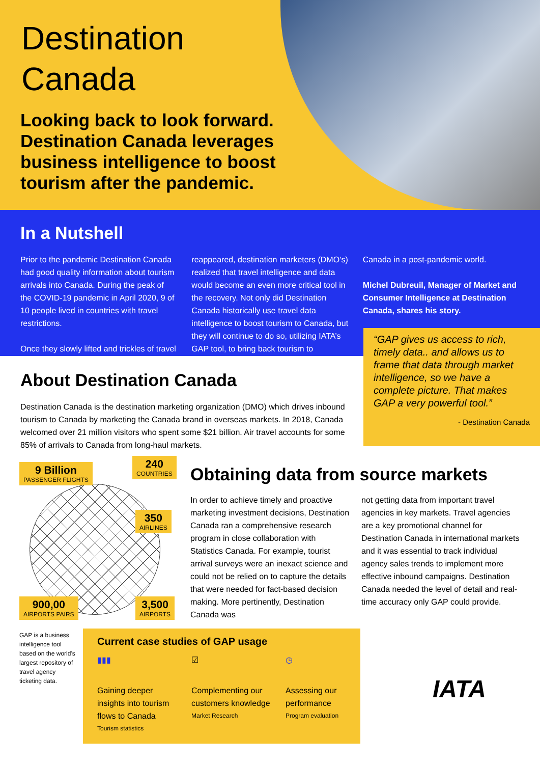Destination
Canada
Looking back to look forward. Destination Canada leverages business intelligence to boost tourism after the pandemic.
In a Nutshell
Prior to the pandemic Destination Canada had good quality information about tourism arrivals into Canada. During the peak of the COVID-19 pandemic in April 2020, 9 of 10 people lived in countries with travel restrictions.
Once they slowly lifted and trickles of travel
reappeared, destination marketers (DMO’s) realized that travel intelligence and data would become an even more critical tool in the recovery. Not only did Destination Canada historically use travel data intelligence to boost tourism to Canada, but they will continue to do so, utilizing IATA’s GAP tool, to bring back tourism to
Canada in a post-pandemic world.
Michel Dubreuil, Manager of Market and Consumer Intelligence at Destination Canada, shares his story.
“GAP gives us access to rich, timely data.. and allows us to frame that data through market intelligence, so we have a complete picture. That makes GAP a very powerful tool.”
- Destination Canada
About Destination Canada
Destination Canada is the destination marketing organization (DMO) which drives inbound tourism to Canada by marketing the Canada brand in overseas markets. In 2018, Canada welcomed over 21 million visitors who spent some $21 billion. Air travel accounts for some 85% of arrivals to Canada from long-haul markets.
9 Billion
PASSENGER FLIGHTS
240
COUNTRIES
350
AIRLINES
900,00
AIRPORTS PAIRS
3,500
AIRPORTS
Obtaining data from source markets
In order to achieve timely and proactive marketing investment decisions, Destination Canada ran a comprehensive research program in close collaboration with Statistics Canada. For example, tourist arrival surveys were an inexact science and could not be relied on to capture the details that were needed for fact-based decision making. More pertinently, Destination Canada was
not getting data from important travel agencies in key markets. Travel agencies are a key promotional channel for Destination Canada in international markets and it was essential to track individual agency sales trends to implement more effective inbound campaigns. Destination Canada needed the level of detail and real-time accuracy only GAP could provide.
GAP is a business intelligence tool based on the world’s largest repository of travel agency ticketing data.
Current case studies of GAP usage
▮▮▮
Gaining deeper insights into tourism flows to Canada
Tourism statistics
☑
Complementing our customers knowledge
Market Research
◷
Assessing our performance
Program evaluation
IATA